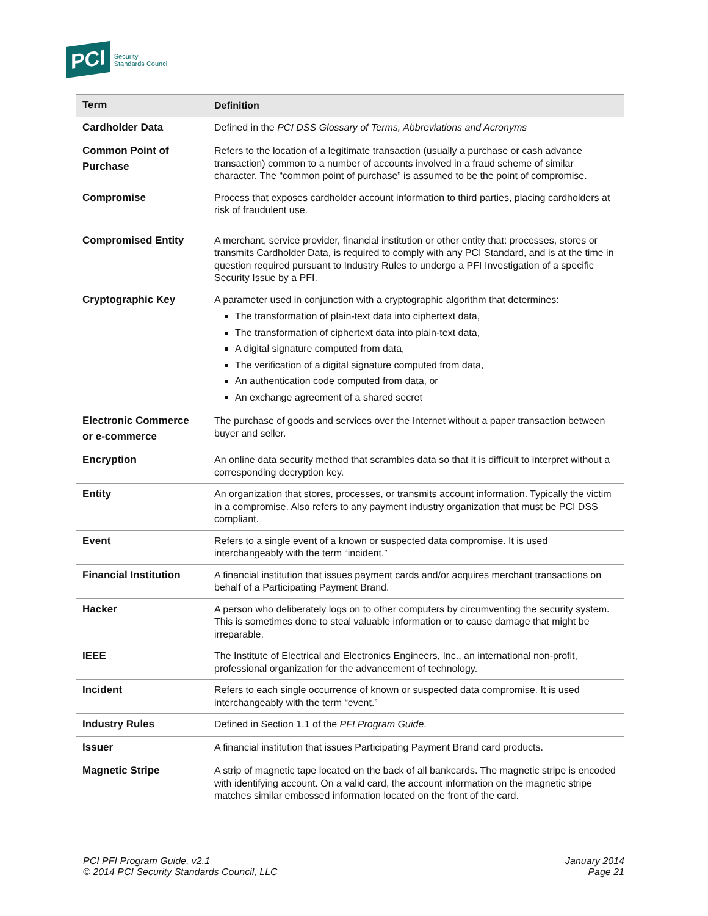PCI
Security
Standards Council
| Term | Definition |
| --- | --- |
| Cardholder Data | Defined in the PCI DSS Glossary of Terms, Abbreviations and Acronyms |
| Common Point of Purchase | Refers to the location of a legitimate transaction (usually a purchase or cash advance transaction) common to a number of accounts involved in a fraud scheme of similar character. The “common point of purchase” is assumed to be the point of compromise. |
| Compromise | Process that exposes cardholder account information to third parties, placing cardholders at risk of fraudulent use. |
| Compromised Entity | A merchant, service provider, financial institution or other entity that: processes, stores or transmits Cardholder Data, is required to comply with any PCI Standard, and is at the time in question required pursuant to Industry Rules to undergo a PFI Investigation of a specific Security Issue by a PFI. |
| Cryptographic Key | A parameter used in conjunction with a cryptographic algorithm that determines: The transformation of plain-text data into ciphertext data, The transformation of ciphertext data into plain-text data, A digital signature computed from data, The verification of a digital signature computed from data, An authentication code computed from data, or An exchange agreement of a shared secret |
| Electronic Commerce or e-commerce | The purchase of goods and services over the Internet without a paper transaction between buyer and seller. |
| Encryption | An online data security method that scrambles data so that it is difficult to interpret without a corresponding decryption key. |
| Entity | An organization that stores, processes, or transmits account information. Typically the victim in a compromise. Also refers to any payment industry organization that must be PCI DSS compliant. |
| Event | Refers to a single event of a known or suspected data compromise. It is used interchangeably with the term “incident.” |
| Financial Institution | A financial institution that issues payment cards and/or acquires merchant transactions on behalf of a Participating Payment Brand. |
| Hacker | A person who deliberately logs on to other computers by circumventing the security system. This is sometimes done to steal valuable information or to cause damage that might be irreparable. |
| IEEE | The Institute of Electrical and Electronics Engineers, Inc., an international non-profit, professional organization for the advancement of technology. |
| Incident | Refers to each single occurrence of known or suspected data compromise. It is used interchangeably with the term “event.” |
| Industry Rules | Defined in Section 1.1 of the PFI Program Guide . |
| Issuer | A financial institution that issues Participating Payment Brand card products. |
| Magnetic Stripe | A strip of magnetic tape located on the back of all bankcards. The magnetic stripe is encoded with identifying account. On a valid card, the account information on the magnetic stripe matches similar embossed information located on the front of the card. |
PCI PFI Program Guide, v2.1
© 2014 PCI Security Standards Council, LLC
January 2014
Page 21